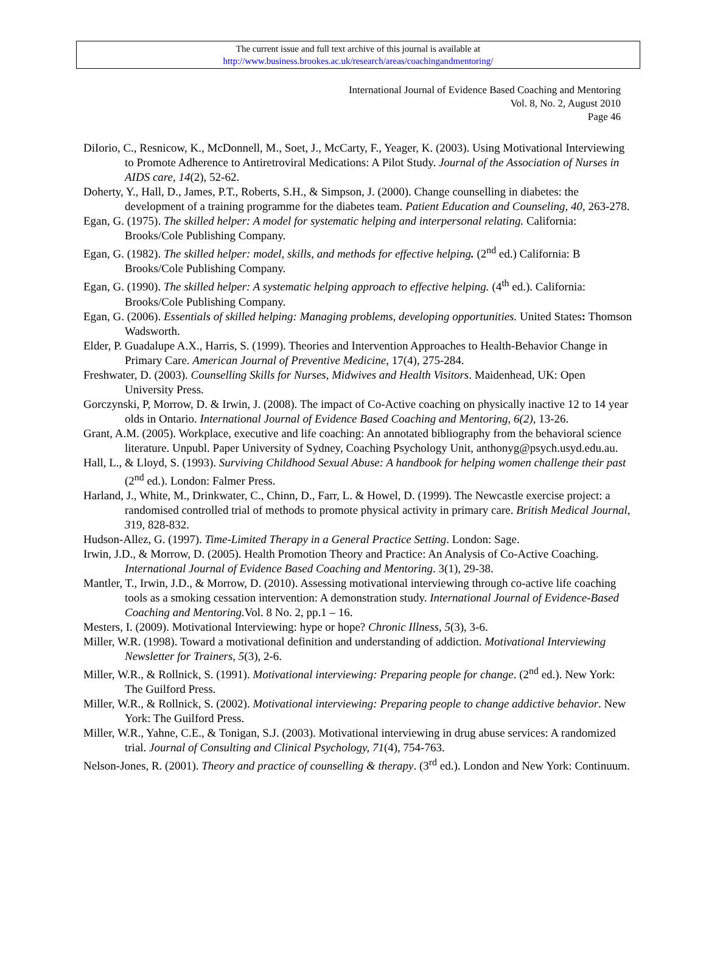The current issue and full text archive of this journal is available at
http://www.business.brookes.ac.uk/research/areas/coachingandmentoring/
International Journal of Evidence Based Coaching and Mentoring
Vol. 8, No. 2, August 2010
Page 46
DiIorio, C., Resnicow, K., McDonnell, M., Soet, J., McCarty, F., Yeager, K. (2003). Using Motivational Interviewing to Promote Adherence to Antiretroviral Medications: A Pilot Study. Journal of the Association of Nurses in AIDS care, 14(2), 52-62.
Doherty, Y., Hall, D., James, P.T., Roberts, S.H., & Simpson, J. (2000). Change counselling in diabetes: the development of a training programme for the diabetes team. Patient Education and Counseling, 40, 263-278.
Egan, G. (1975). The skilled helper: A model for systematic helping and interpersonal relating. California: Brooks/Cole Publishing Company.
Egan, G. (1982). The skilled helper: model, skills, and methods for effective helping. (2<sup>nd</sup> ed.) California: B Brooks/Cole Publishing Company.
Egan, G. (1990). The skilled helper: A systematic helping approach to effective helping. (4<sup>th</sup> ed.). California: Brooks/Cole Publishing Company.
Egan, G. (2006). Essentials of skilled helping: Managing problems, developing opportunities. United States: Thomson Wadsworth.
Elder, P. Guadalupe A.X., Harris, S. (1999). Theories and Intervention Approaches to Health-Behavior Change in Primary Care. American Journal of Preventive Medicine, 17(4), 275-284.
Freshwater, D. (2003). Counselling Skills for Nurses, Midwives and Health Visitors. Maidenhead, UK: Open University Press.
Gorczynski, P, Morrow, D. & Irwin, J. (2008). The impact of Co-Active coaching on physically inactive 12 to 14 year olds in Ontario. International Journal of Evidence Based Coaching and Mentoring, 6(2), 13-26.
Grant, A.M. (2005). Workplace, executive and life coaching: An annotated bibliography from the behavioral science literature. Unpubl. Paper University of Sydney, Coaching Psychology Unit, anthonyg@psych.usyd.edu.au.
Hall, L., & Lloyd, S. (1993). Surviving Childhood Sexual Abuse: A handbook for helping women challenge their past (2<sup>nd</sup> ed.). London: Falmer Press.
Harland, J., White, M., Drinkwater, C., Chinn, D., Farr, L. & Howel, D. (1999). The Newcastle exercise project: a randomised controlled trial of methods to promote physical activity in primary care. British Medical Journal, 319, 828-832.
Hudson-Allez, G. (1997). Time-Limited Therapy in a General Practice Setting. London: Sage.
Irwin, J.D., & Morrow, D. (2005). Health Promotion Theory and Practice: An Analysis of Co-Active Coaching. International Journal of Evidence Based Coaching and Mentoring. 3(1), 29-38.
Mantler, T., Irwin, J.D., & Morrow, D. (2010). Assessing motivational interviewing through co-active life coaching tools as a smoking cessation intervention: A demonstration study. International Journal of Evidence-Based Coaching and Mentoring. Vol. 8 No. 2, pp.1 – 16.
Mesters, I. (2009). Motivational Interviewing: hype or hope? Chronic Illness, 5(3), 3-6.
Miller, W.R. (1998). Toward a motivational definition and understanding of addiction. Motivational Interviewing Newsletter for Trainers, 5(3), 2-6.
Miller, W.R., & Rollnick, S. (1991). Motivational interviewing: Preparing people for change. (2<sup>nd</sup> ed.). New York: The Guilford Press.
Miller, W.R., & Rollnick, S. (2002). Motivational interviewing: Preparing people to change addictive behavior. New York: The Guilford Press.
Miller, W.R., Yahne, C.E., & Tonigan, S.J. (2003). Motivational interviewing in drug abuse services: A randomized trial. Journal of Consulting and Clinical Psychology, 71(4), 754-763.
Nelson-Jones, R. (2001). Theory and practice of counselling & therapy. (3<sup>rd</sup> ed.). London and New York: Continuum.